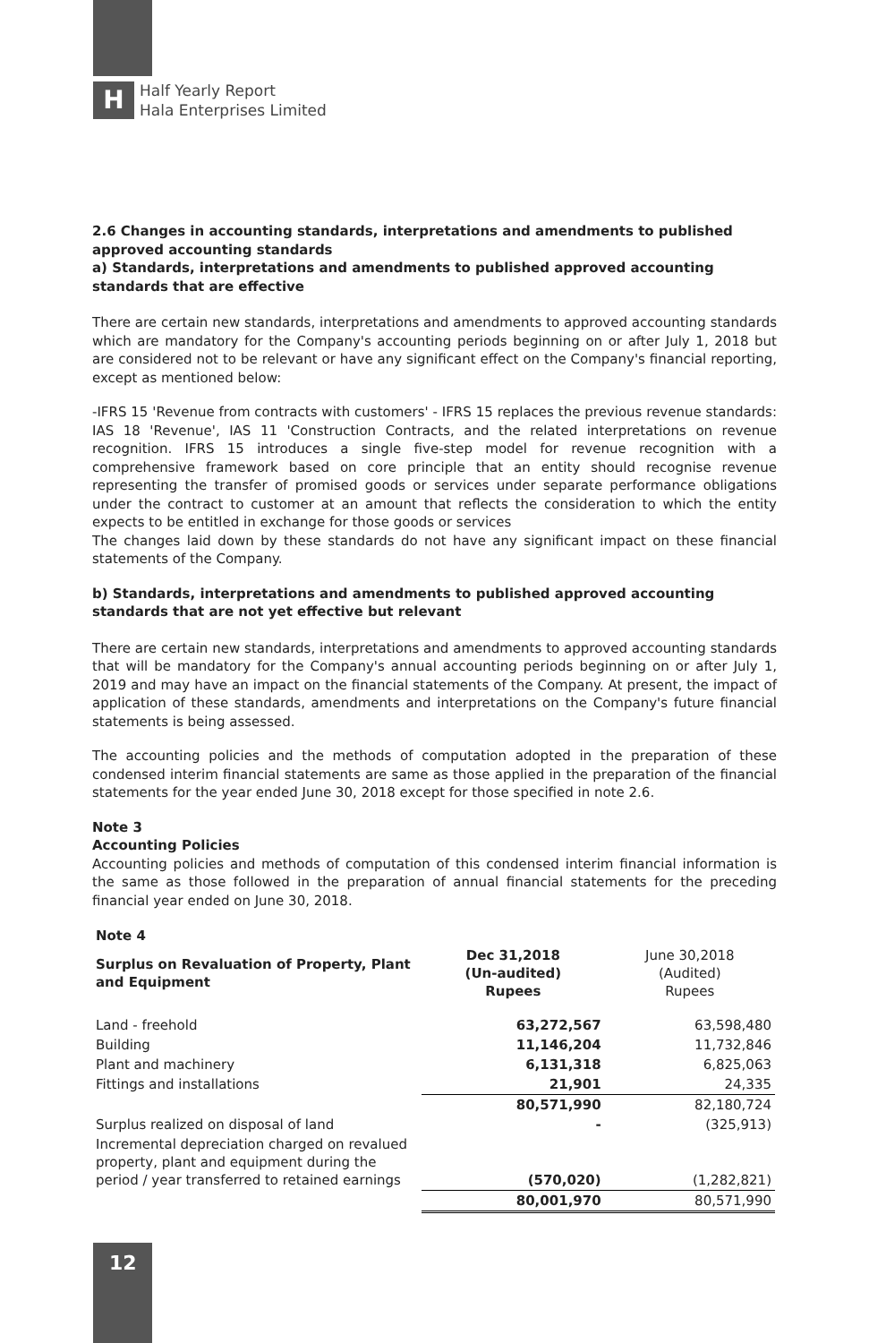H
Half Yearly Report
Hala Enterprises Limited
2.6 Changes in accounting standards, interpretations and amendments to published approved accounting standards
a) Standards, interpretations and amendments to published approved accounting standards that are effective
There are certain new standards, interpretations and amendments to approved accounting standards which are mandatory for the Company's accounting periods beginning on or after July 1, 2018 but are considered not to be relevant or have any significant effect on the Company's financial reporting, except as mentioned below:
-IFRS 15 'Revenue from contracts with customers' - IFRS 15 replaces the previous revenue standards: IAS 18 'Revenue', IAS 11 'Construction Contracts, and the related interpretations on revenue recognition. IFRS 15 introduces a single five-step model for revenue recognition with a comprehensive framework based on core principle that an entity should recognise revenue representing the transfer of promised goods or services under separate performance obligations under the contract to customer at an amount that reflects the consideration to which the entity expects to be entitled in exchange for those goods or services
The changes laid down by these standards do not have any significant impact on these financial statements of the Company.
b) Standards, interpretations and amendments to published approved accounting standards that are not yet effective but relevant
There are certain new standards, interpretations and amendments to approved accounting standards that will be mandatory for the Company's annual accounting periods beginning on or after July 1, 2019 and may have an impact on the financial statements of the Company. At present, the impact of application of these standards, amendments and interpretations on the Company's future financial statements is being assessed.
The accounting policies and the methods of computation adopted in the preparation of these condensed interim financial statements are same as those applied in the preparation of the financial statements for the year ended June 30, 2018 except for those specified in note 2.6.
Note 3
Accounting Policies
Accounting policies and methods of computation of this condensed interim financial information is the same as those followed in the preparation of annual financial statements for the preceding financial year ended on June 30, 2018.
| Note 4 | | |
| Surplus on Revaluation of Property, Plant and Equipment | Dec 31,2018 (Un-audited) Rupees | June 30,2018 (Audited) Rupees |
| Land - freehold | 63,272,567 | 63,598,480 |
| Building | 11,146,204 | 11,732,846 |
| Plant and machinery | 6,131,318 | 6,825,063 |
| Fittings and installations | 21,901 | 24,335 |
| | 80,571,990 | 82,180,724 |
| Surplus realized on disposal of land | - | (325,913) |
| Incremental depreciation charged on revalued property, plant and equipment during the period / year transferred to retained earnings | (570,020) | (1,282,821) |
| | 80,001,970 | 80,571,990 |
12